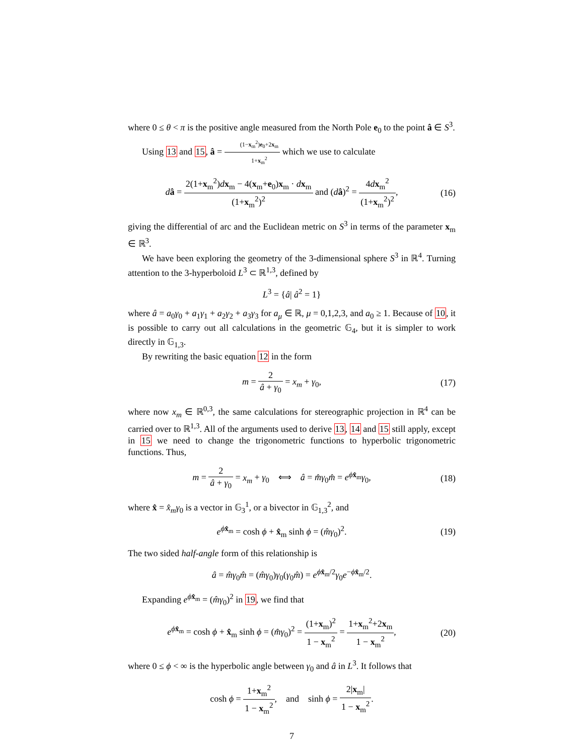where 0 ≤ θ < π is the positive angle measured from the North Pole e<sub>0</sub> to the point â ∈ S<sup>3</sup>.
Using 13 and 15, â = (1−x<sub>m</sub><sup>2</sup>)e<sub>0</sub>+2x<sub>m</sub> 1+x<sub>m</sub><sup>2</sup> which we use to calculate
dâ = 2(1+x<sub>m</sub><sup>2</sup>)dx<sub>m</sub> − 4(x<sub>m</sub>+e<sub>0</sub>)x<sub>m</sub> · dx<sub>m</sub> (1+x<sub>m</sub><sup>2</sup>)<sup>2</sup> and (dâ)<sup>2</sup> = 4dx<sub>m</sub><sup>2</sup> (1+x<sub>m</sub><sup>2</sup>)<sup>2</sup>,
(16)
giving the differential of arc and the Euclidean metric on S<sup>3</sup> in terms of the parameter x<sub>m</sub> ∈ ℝ<sup>3</sup>.
We have been exploring the geometry of the 3-dimensional sphere S<sup>3</sup> in ℝ<sup>4</sup>. Turning attention to the 3-hyperboloid L<sup>3</sup> ⊂ ℝ<sup>1,3</sup>, defined by
L<sup>3</sup> = {â| â<sup>2</sup> = 1}
where â = a<sub>0</sub>γ<sub>0</sub> + a<sub>1</sub>γ<sub>1</sub> + a<sub>2</sub>γ<sub>2</sub> + a<sub>3</sub>γ<sub>3</sub> for a<sub>μ</sub> ∈ ℝ, μ = 0,1,2,3, and a<sub>0</sub> ≥ 1. Because of 10, it is possible to carry out all calculations in the geometric 𝔾<sub>4</sub>, but it is simpler to work directly in 𝔾<sub>1,3</sub>.
By rewriting the basic equation 12 in the form
m = 2 â + γ<sub>0</sub> = x<sub>m</sub> + γ<sub>0</sub>,
(17)
where now x<sub>m</sub> ∈ ℝ<sup>0,3</sup>, the same calculations for stereographic projection in ℝ<sup>4</sup> can be carried over to ℝ<sup>1,3</sup>. All of the arguments used to derive 13, 14 and 15 still apply, except in 15 we need to change the trigonometric functions to hyperbolic trigonometric functions. Thus,
m = 2 â + γ<sub>0</sub> = x<sub>m</sub> + γ<sub>0</sub> ⟺ â = m̂γ<sub>0</sub>m̂ = e<sup>ϕx̂<sub>m</sub></sup>γ<sub>0</sub>,
(18)
where x̂ = x̂<sub>m</sub>γ<sub>0</sub> is a vector in 𝔾<sub>3</sub><sup>1</sup>, or a bivector in 𝔾<sub>1,3</sub><sup>2</sup>, and
e<sup>ϕx̂<sub>m</sub></sup> = cosh ϕ + x̂<sub>m</sub> sinh ϕ = (m̂γ<sub>0</sub>)<sup>2</sup>.
(19)
The two sided half-angle form of this relationship is
â = m̂γ<sub>0</sub>m̂ = (m̂γ<sub>0</sub>)γ<sub>0</sub>(γ<sub>0</sub>m̂) = e<sup>ϕx̂<sub>m</sub>/2</sup>γ<sub>0</sub>e<sup>−ϕx̂<sub>m</sub>/2</sup>.
Expanding e<sup>ϕx̂<sub>m</sub></sup> = (m̂γ<sub>0</sub>)<sup>2</sup> in 19, we find that
e<sup>ϕx̂<sub>m</sub></sup> = cosh ϕ + x̂<sub>m</sub> sinh ϕ = (m̂γ<sub>0</sub>)<sup>2</sup> = (1+x<sub>m</sub>)<sup>2</sup> 1 − x<sub>m</sub><sup>2</sup> = 1+x<sub>m</sub><sup>2</sup>+2x<sub>m</sub> 1 − x<sub>m</sub><sup>2</sup>,
(20)
where 0 ≤ ϕ < ∞ is the hyperbolic angle between γ<sub>0</sub> and â in L<sup>3</sup>. It follows that
cosh ϕ = 1+x<sub>m</sub><sup>2</sup> 1 − x<sub>m</sub><sup>2</sup>, and sinh ϕ = 2|x<sub>m</sub>| 1 − x<sub>m</sub><sup>2</sup>.
7